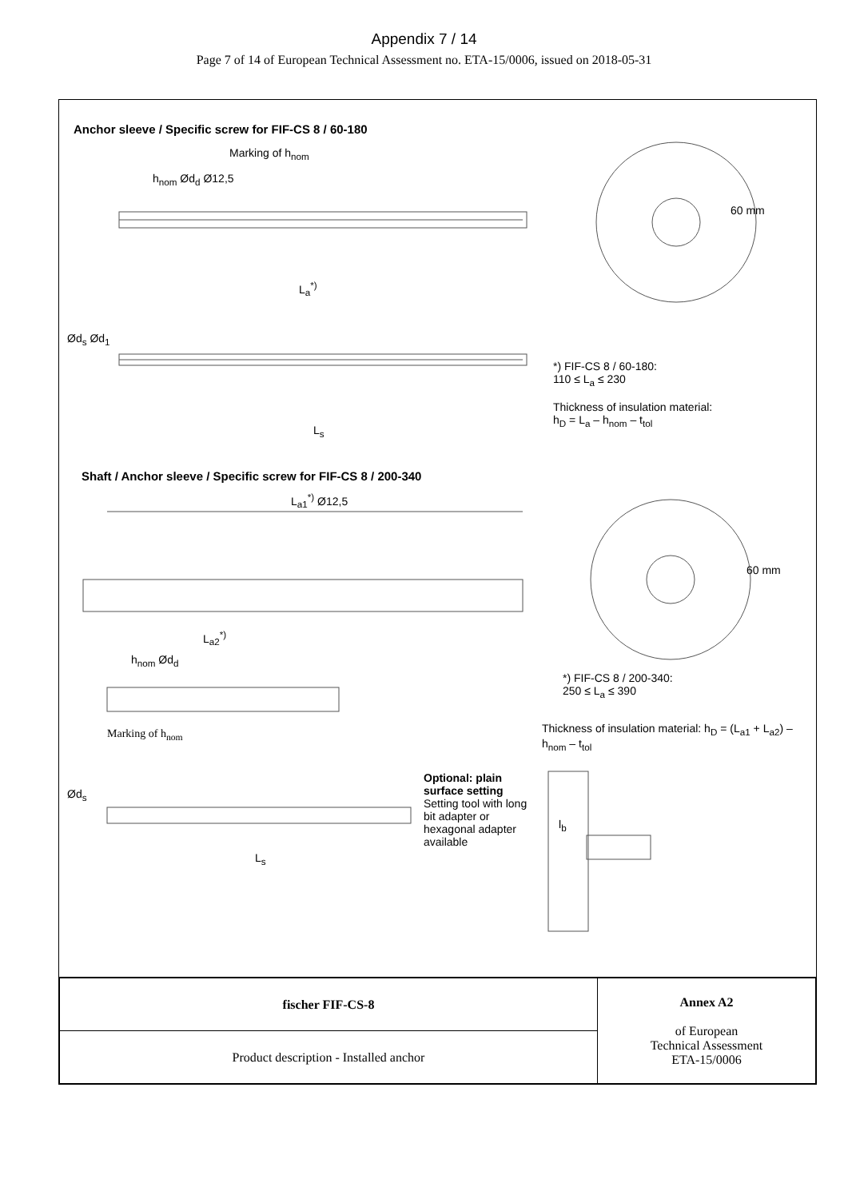Appendix 7 / 14
Page 7 of 14 of European Technical Assessment no. ETA-15/0006, issued on 2018-05-31
Anchor sleeve / Specific screw for FIF-CS 8 / 60-180
Marking of h<sub>nom</sub>
h<sub>nom</sub> Ød<sub>d</sub> Ø12,5
L<sub>a</sub><sup>*)</sup>
60 mm
Ød<sub>s</sub> Ød<sub>1</sub>
L<sub>s</sub>
*) FIF-CS 8 / 60-180:
110 ≤ L<sub>a</sub> ≤ 230
Thickness of insulation material:
h<sub>D</sub> = L<sub>a</sub> – h<sub>nom</sub> – t<sub>tol</sub>
Shaft / Anchor sleeve / Specific screw for FIF-CS 8 / 200-340
L<sub>a1</sub><sup>*)</sup> Ø12,5
60 mm
L<sub>a2</sub><sup>*)</sup>
h<sub>nom</sub> Ød<sub>d</sub>
*) FIF-CS 8 / 200-340:
250 ≤ L<sub>a</sub> ≤ 390
Marking of h<sub>nom</sub>
Thickness of insulation material: h<sub>D</sub> = (L<sub>a1</sub> + L<sub>a2</sub>) – h<sub>nom</sub> – t<sub>tol</sub>
Ød<sub>s</sub>
L<sub>s</sub>
Optional: plain surface setting
Setting tool with long bit adapter or hexagonal adapter available
l<sub>b</sub>
| fischer FIF-CS-8 | Annex A2 of European Technical Assessment ETA-15/0006 |
| Product description - Installed anchor | |